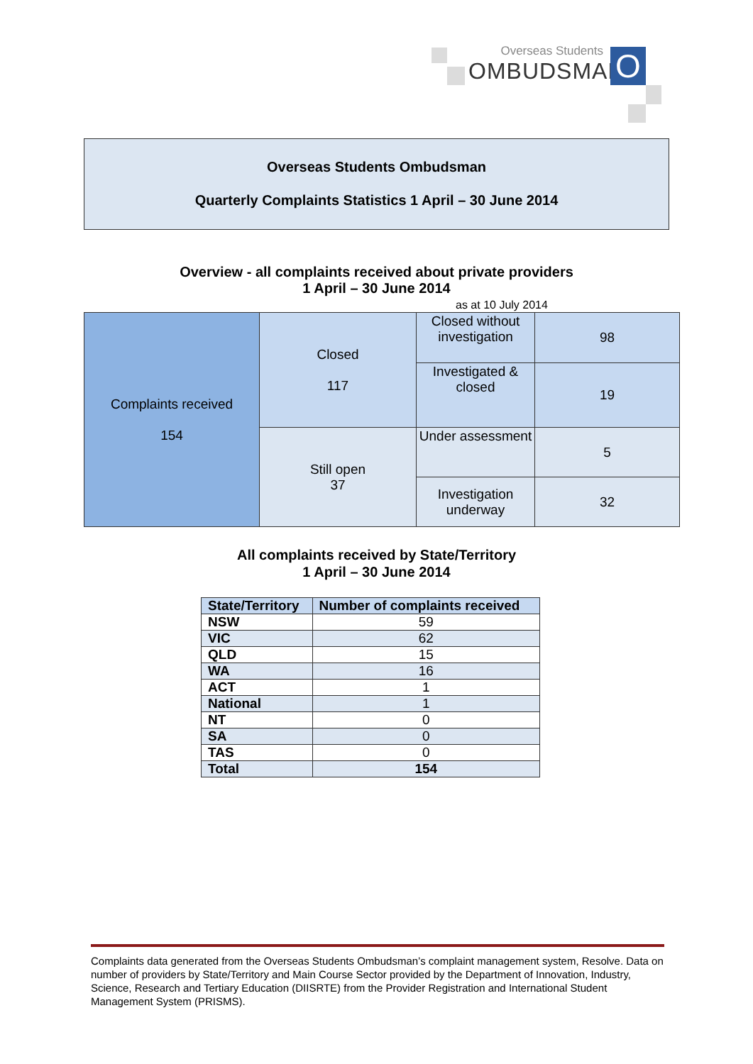Overseas Students
OMBUDSMAN
O
Overseas Students Ombudsman
Quarterly Complaints Statistics 1 April – 30 June 2014
Overview - all complaints received about private providers
1 April – 30 June 2014
as at 10 July 2014
| Complaints received 154 | Closed 117 | Closed without investigation | 98 |
| | | Investigated & closed | 19 |
| | Still open 37 | Under assessment | 5 |
| | | Investigation underway | 32 |
All complaints received by State/Territory
1 April – 30 June 2014
| State/Territory | Number of complaints received |
| --- | --- |
| NSW | 59 |
| VIC | 62 |
| QLD | 15 |
| WA | 16 |
| ACT | 1 |
| National | 1 |
| NT | 0 |
| SA | 0 |
| TAS | 0 |
| Total | 154 |
Complaints data generated from the Overseas Students Ombudsman’s complaint management system, Resolve. Data on number of providers by State/Territory and Main Course Sector provided by the Department of Innovation, Industry, Science, Research and Tertiary Education (DIISRTE) from the Provider Registration and International Student Management System (PRISMS).